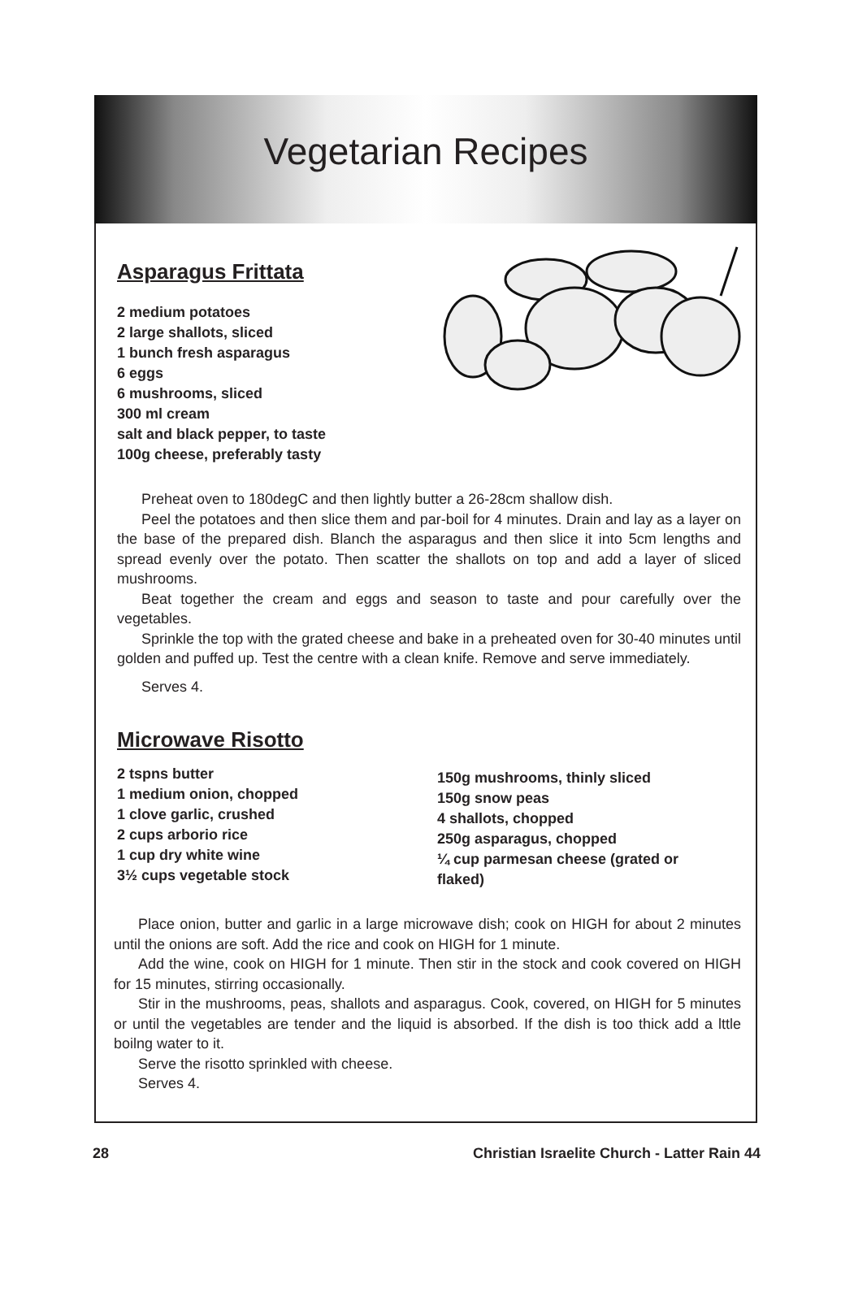Vegetarian Recipes
Asparagus Frittata
2 medium potatoes
2 large shallots, sliced
1 bunch fresh asparagus
6 eggs
6 mushrooms, sliced
300 ml cream
salt and black pepper, to taste
100g cheese, preferably tasty
Preheat oven to 180degC and then lightly butter a 26-28cm shallow dish.
Peel the potatoes and then slice them and par-boil for 4 minutes. Drain and lay as a layer on the base of the prepared dish. Blanch the asparagus and then slice it into 5cm lengths and spread evenly over the potato. Then scatter the shallots on top and add a layer of sliced mushrooms.
Beat together the cream and eggs and season to taste and pour carefully over the vegetables.
Sprinkle the top with the grated cheese and bake in a preheated oven for 30-40 minutes until golden and puffed up. Test the centre with a clean knife. Remove and serve immediately.
Serves 4.
Microwave Risotto
2 tspns butter
1 medium onion, chopped
1 clove garlic, crushed
2 cups arborio rice
1 cup dry white wine
3½ cups vegetable stock
150g mushrooms, thinly sliced
150g snow peas
4 shallots, chopped
250g asparagus, chopped
¼ cup parmesan cheese (grated or
flaked)
Place onion, butter and garlic in a large microwave dish; cook on HIGH for about 2 minutes until the onions are soft. Add the rice and cook on HIGH for 1 minute.
Add the wine, cook on HIGH for 1 minute. Then stir in the stock and cook covered on HIGH for 15 minutes, stirring occasionally.
Stir in the mushrooms, peas, shallots and asparagus. Cook, covered, on HIGH for 5 minutes or until the vegetables are tender and the liquid is absorbed. If the dish is too thick add a lttle boilng water to it.
Serve the risotto sprinkled with cheese.
Serves 4.
28 Christian Israelite Church - Latter Rain 44